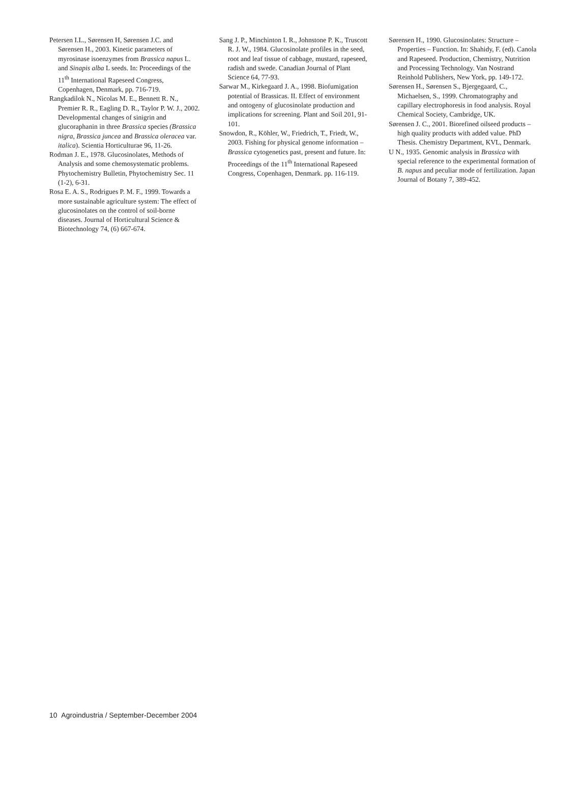Petersen I.L., Sørensen H, Sørensen J.C. and Sørensen H., 2003. Kinetic parameters of myrosinase isoenzymes from Brassica napus L. and Sinapis alba L seeds. In: Proceedings of the 11<sup>th</sup> International Rapeseed Congress, Copenhagen, Denmark, pp. 716-719.
Rangkadilok N., Nicolas M. E., Bennett R. N., Premier R. R., Eagling D. R., Taylor P. W. J., 2002. Developmental changes of sinigrin and glucoraphanin in three Brassica species (Brassica nigra, Brassica juncea and Brassica oleracea var. italica). Scientia Horticulturae 96, 11-26.
Rodman J. E., 1978. Glucosinolates, Methods of Analysis and some chemosystematic problems. Phytochemistry Bulletin, Phytochemistry Sec. 11 (1-2), 6-31.
Rosa E. A. S., Rodrigues P. M. F., 1999. Towards a more sustainable agriculture system: The effect of glucosinolates on the control of soil-borne diseases. Journal of Horticultural Science & Biotechnology 74, (6) 667-674.
Sang J. P., Minchinton I. R., Johnstone P. K., Truscott R. J. W., 1984. Glucosinolate profiles in the seed, root and leaf tissue of cabbage, mustard, rapeseed, radish and swede. Canadian Journal of Plant Science 64, 77-93.
Sarwar M., Kirkegaard J. A., 1998. Biofumigation potential of Brassicas. II. Effect of environment and ontogeny of glucosinolate production and implications for screening. Plant and Soil 201, 91-101.
Snowdon, R., Köhler, W., Friedrich, T., Friedt, W., 2003. Fishing for physical genome information – Brassica cytogenetics past, present and future. In: Proceedings of the 11<sup>th</sup> International Rapeseed Congress, Copenhagen, Denmark. pp. 116-119.
Sørensen H., 1990. Glucosinolates: Structure – Properties – Function. In: Shahidy, F. (ed). Canola and Rapeseed. Production, Chemistry, Nutrition and Processing Technology. Van Nostrand Reinhold Publishers, New York, pp. 149-172.
Sørensen H., Sørensen S., Bjergegaard, C., Michaelsen, S., 1999. Chromatography and capillary electrophoresis in food analysis. Royal Chemical Society, Cambridge, UK.
Sørensen J. C., 2001. Biorefined oilseed products – high quality products with added value. PhD Thesis. Chemistry Department, KVL, Denmark.
U N., 1935. Genomic analysis in Brassica with special reference to the experimental formation of B. napus and peculiar mode of fertilization. Japan Journal of Botany 7, 389-452.
10 Agroindustria / September-December 2004